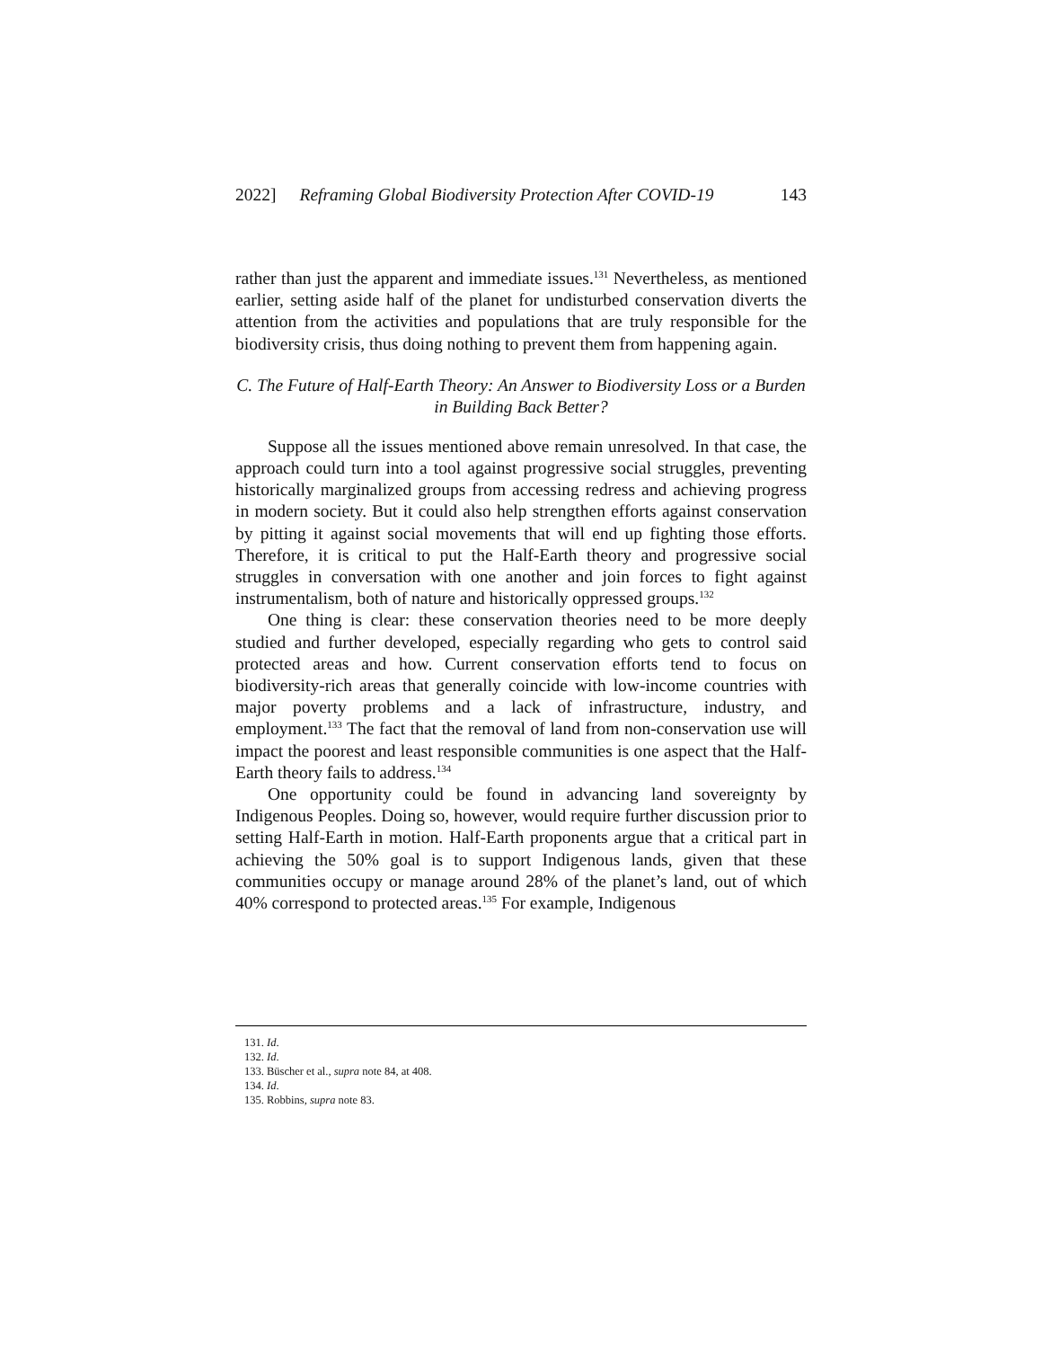2022] Reframing Global Biodiversity Protection After COVID-19 143
rather than just the apparent and immediate issues.<sup>131</sup> Nevertheless, as mentioned earlier, setting aside half of the planet for undisturbed conservation diverts the attention from the activities and populations that are truly responsible for the biodiversity crisis, thus doing nothing to prevent them from happening again.
C. The Future of Half-Earth Theory: An Answer to Biodiversity Loss or a Burden in Building Back Better?
Suppose all the issues mentioned above remain unresolved. In that case, the approach could turn into a tool against progressive social struggles, preventing historically marginalized groups from accessing redress and achieving progress in modern society. But it could also help strengthen efforts against conservation by pitting it against social movements that will end up fighting those efforts. Therefore, it is critical to put the Half-Earth theory and progressive social struggles in conversation with one another and join forces to fight against instrumentalism, both of nature and historically oppressed groups.<sup>132</sup>
One thing is clear: these conservation theories need to be more deeply studied and further developed, especially regarding who gets to control said protected areas and how. Current conservation efforts tend to focus on biodiversity-rich areas that generally coincide with low-income countries with major poverty problems and a lack of infrastructure, industry, and employment.<sup>133</sup> The fact that the removal of land from non-conservation use will impact the poorest and least responsible communities is one aspect that the Half-Earth theory fails to address.<sup>134</sup>
One opportunity could be found in advancing land sovereignty by Indigenous Peoples. Doing so, however, would require further discussion prior to setting Half-Earth in motion. Half-Earth proponents argue that a critical part in achieving the 50% goal is to support Indigenous lands, given that these communities occupy or manage around 28% of the planet’s land, out of which 40% correspond to protected areas.<sup>135</sup> For example, Indigenous
131. Id.
132. Id.
133. Büscher et al., supra note 84, at 408.
134. Id.
135. Robbins, supra note 83.